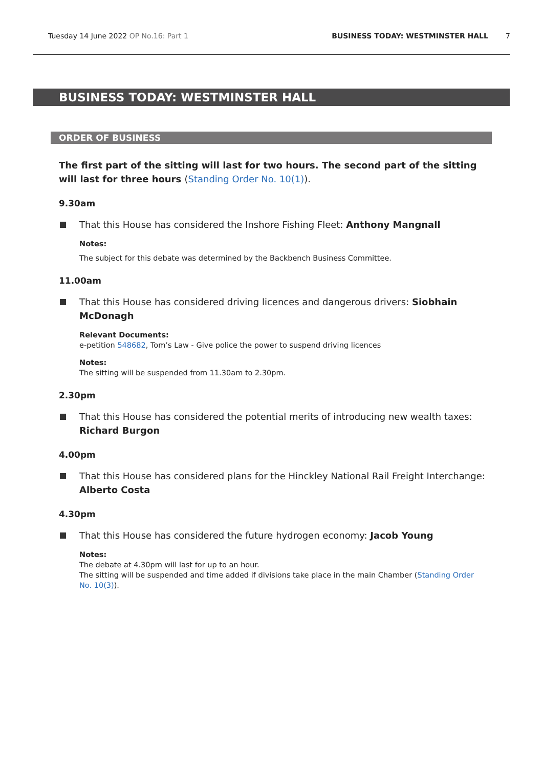Tuesday 14 June 2022 OP No.16: Part 1 BUSINESS TODAY: WESTMINSTER HALL 7
BUSINESS TODAY: WESTMINSTER HALL
ORDER OF BUSINESS
The first part of the sitting will last for two hours. The second part of the sitting will last for three hours (Standing Order No. 10(1)).
9.30am
That this House has considered the Inshore Fishing Fleet: Anthony Mangnall
Notes:
The subject for this debate was determined by the Backbench Business Committee.
11.00am
That this House has considered driving licences and dangerous drivers: Siobhain McDonagh
Relevant Documents:
e-petition 548682, Tom’s Law - Give police the power to suspend driving licences
Notes:
The sitting will be suspended from 11.30am to 2.30pm.
2.30pm
That this House has considered the potential merits of introducing new wealth taxes: Richard Burgon
4.00pm
That this House has considered plans for the Hinckley National Rail Freight Interchange: Alberto Costa
4.30pm
That this House has considered the future hydrogen economy: Jacob Young
Notes:
The debate at 4.30pm will last for up to an hour.
The sitting will be suspended and time added if divisions take place in the main Chamber (Standing Order No. 10(3)).